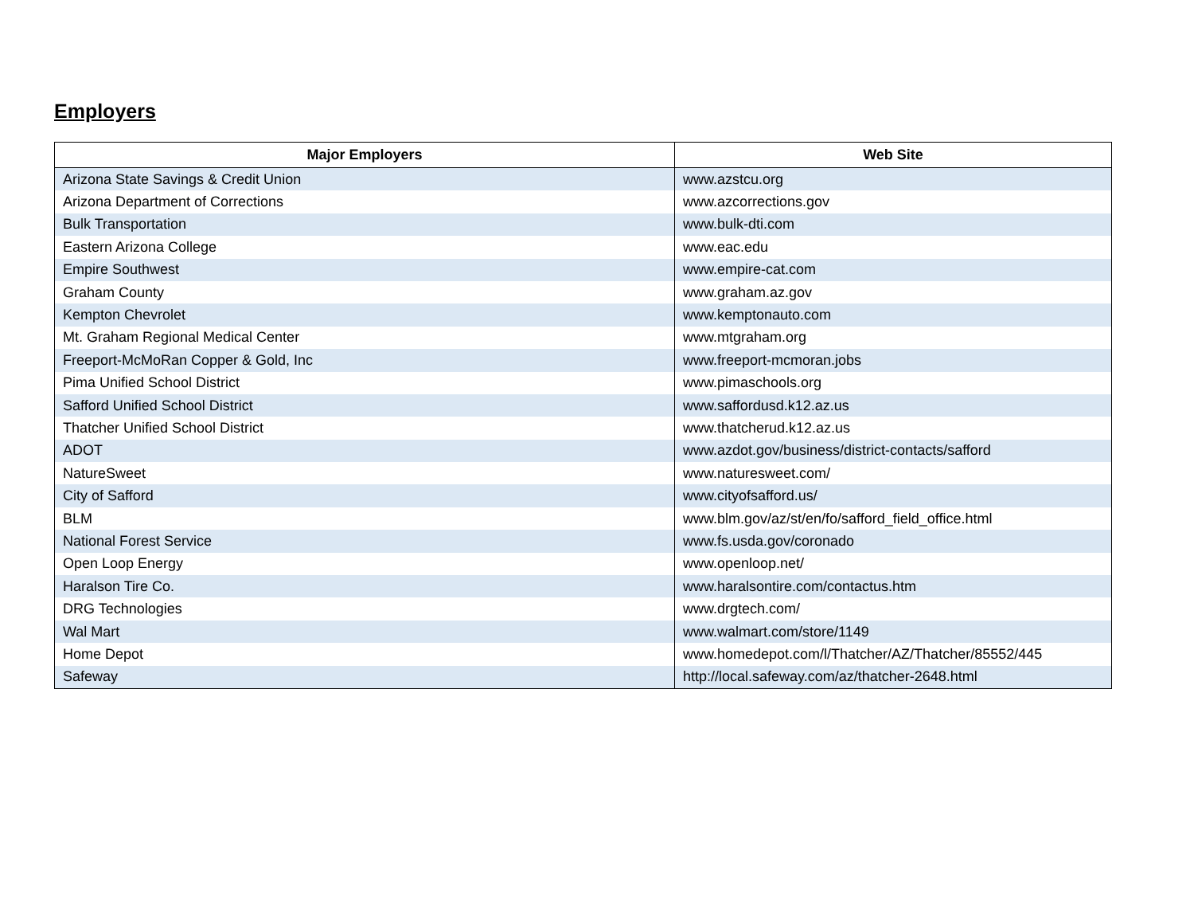Employers
| Major Employers | Web Site |
| --- | --- |
| Arizona State Savings & Credit Union | www.azstcu.org |
| Arizona Department of Corrections | www.azcorrections.gov |
| Bulk Transportation | www.bulk-dti.com |
| Eastern Arizona College | www.eac.edu |
| Empire Southwest | www.empire-cat.com |
| Graham County | www.graham.az.gov |
| Kempton Chevrolet | www.kemptonauto.com |
| Mt. Graham Regional Medical Center | www.mtgraham.org |
| Freeport-McMoRan Copper & Gold, Inc | www.freeport-mcmoran.jobs |
| Pima Unified School District | www.pimaschools.org |
| Safford Unified School District | www.saffordusd.k12.az.us |
| Thatcher Unified School District | www.thatcherud.k12.az.us |
| ADOT | www.azdot.gov/business/district-contacts/safford |
| NatureSweet | www.naturesweet.com/ |
| City of Safford | www.cityofsafford.us/ |
| BLM | www.blm.gov/az/st/en/fo/safford_field_office.html |
| National Forest Service | www.fs.usda.gov/coronado |
| Open Loop Energy | www.openloop.net/ |
| Haralson Tire Co. | www.haralsontire.com/contactus.htm |
| DRG Technologies | www.drgtech.com/ |
| Wal Mart | www.walmart.com/store/1149 |
| Home Depot | www.homedepot.com/l/Thatcher/AZ/Thatcher/85552/445 |
| Safeway | http://local.safeway.com/az/thatcher-2648.html |